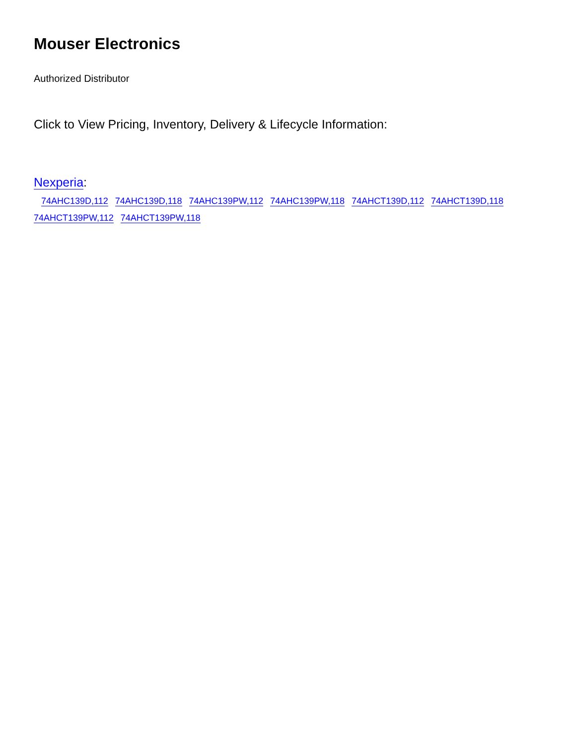Mouser Electronics
Authorized Distributor
Click to View Pricing, Inventory, Delivery & Lifecycle Information:
Nexperia:
74AHC139D,112 74AHC139D,118 74AHC139PW,112 74AHC139PW,118 74AHCT139D,112 74AHCT139D,118
74AHCT139PW,112 74AHCT139PW,118